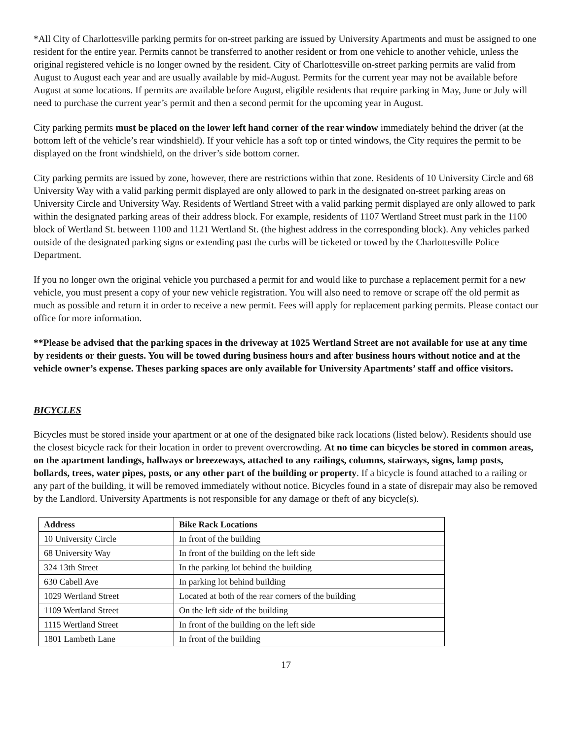*All City of Charlottesville parking permits for on-street parking are issued by University Apartments and must be assigned to one resident for the entire year. Permits cannot be transferred to another resident or from one vehicle to another vehicle, unless the original registered vehicle is no longer owned by the resident. City of Charlottesville on-street parking permits are valid from August to August each year and are usually available by mid-August. Permits for the current year may not be available before August at some locations. If permits are available before August, eligible residents that require parking in May, June or July will need to purchase the current year’s permit and then a second permit for the upcoming year in August.
City parking permits must be placed on the lower left hand corner of the rear window immediately behind the driver (at the bottom left of the vehicle’s rear windshield). If your vehicle has a soft top or tinted windows, the City requires the permit to be displayed on the front windshield, on the driver’s side bottom corner.
City parking permits are issued by zone, however, there are restrictions within that zone. Residents of 10 University Circle and 68 University Way with a valid parking permit displayed are only allowed to park in the designated on-street parking areas on University Circle and University Way. Residents of Wertland Street with a valid parking permit displayed are only allowed to park within the designated parking areas of their address block. For example, residents of 1107 Wertland Street must park in the 1100 block of Wertland St. between 1100 and 1121 Wertland St. (the highest address in the corresponding block). Any vehicles parked outside of the designated parking signs or extending past the curbs will be ticketed or towed by the Charlottesville Police Department.
If you no longer own the original vehicle you purchased a permit for and would like to purchase a replacement permit for a new vehicle, you must present a copy of your new vehicle registration. You will also need to remove or scrape off the old permit as much as possible and return it in order to receive a new permit. Fees will apply for replacement parking permits. Please contact our office for more information.
**Please be advised that the parking spaces in the driveway at 1025 Wertland Street are not available for use at any time by residents or their guests. You will be towed during business hours and after business hours without notice and at the vehicle owner’s expense. Theses parking spaces are only available for University Apartments’ staff and office visitors.
BICYCLES
Bicycles must be stored inside your apartment or at one of the designated bike rack locations (listed below). Residents should use the closest bicycle rack for their location in order to prevent overcrowding. At no time can bicycles be stored in common areas, on the apartment landings, hallways or breezeways, attached to any railings, columns, stairways, signs, lamp posts, bollards, trees, water pipes, posts, or any other part of the building or property. If a bicycle is found attached to a railing or any part of the building, it will be removed immediately without notice. Bicycles found in a state of disrepair may also be removed by the Landlord. University Apartments is not responsible for any damage or theft of any bicycle(s).
| Address | Bike Rack Locations |
| --- | --- |
| 10 University Circle | In front of the building |
| 68 University Way | In front of the building on the left side |
| 324 13th Street | In the parking lot behind the building |
| 630 Cabell Ave | In parking lot behind building |
| 1029 Wertland Street | Located at both of the rear corners of the building |
| 1109 Wertland Street | On the left side of the building |
| 1115 Wertland Street | In front of the building on the left side |
| 1801 Lambeth Lane | In front of the building |
17